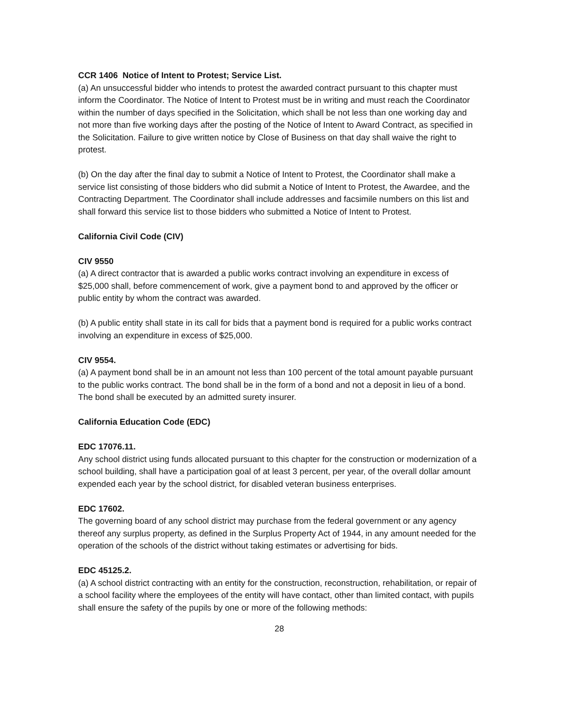CCR 1406 Notice of Intent to Protest; Service List.
(a) An unsuccessful bidder who intends to protest the awarded contract pursuant to this chapter must inform the Coordinator. The Notice of Intent to Protest must be in writing and must reach the Coordinator within the number of days specified in the Solicitation, which shall be not less than one working day and not more than five working days after the posting of the Notice of Intent to Award Contract, as specified in the Solicitation. Failure to give written notice by Close of Business on that day shall waive the right to protest.
(b) On the day after the final day to submit a Notice of Intent to Protest, the Coordinator shall make a service list consisting of those bidders who did submit a Notice of Intent to Protest, the Awardee, and the Contracting Department. The Coordinator shall include addresses and facsimile numbers on this list and shall forward this service list to those bidders who submitted a Notice of Intent to Protest.
California Civil Code (CIV)
CIV 9550
(a) A direct contractor that is awarded a public works contract involving an expenditure in excess of $25,000 shall, before commencement of work, give a payment bond to and approved by the officer or public entity by whom the contract was awarded.
(b) A public entity shall state in its call for bids that a payment bond is required for a public works contract involving an expenditure in excess of $25,000.
CIV 9554.
(a) A payment bond shall be in an amount not less than 100 percent of the total amount payable pursuant to the public works contract. The bond shall be in the form of a bond and not a deposit in lieu of a bond. The bond shall be executed by an admitted surety insurer.
California Education Code (EDC)
EDC 17076.11.
Any school district using funds allocated pursuant to this chapter for the construction or modernization of a school building, shall have a participation goal of at least 3 percent, per year, of the overall dollar amount expended each year by the school district, for disabled veteran business enterprises.
EDC 17602.
The governing board of any school district may purchase from the federal government or any agency thereof any surplus property, as defined in the Surplus Property Act of 1944, in any amount needed for the operation of the schools of the district without taking estimates or advertising for bids.
EDC 45125.2.
(a) A school district contracting with an entity for the construction, reconstruction, rehabilitation, or repair of a school facility where the employees of the entity will have contact, other than limited contact, with pupils shall ensure the safety of the pupils by one or more of the following methods:
28